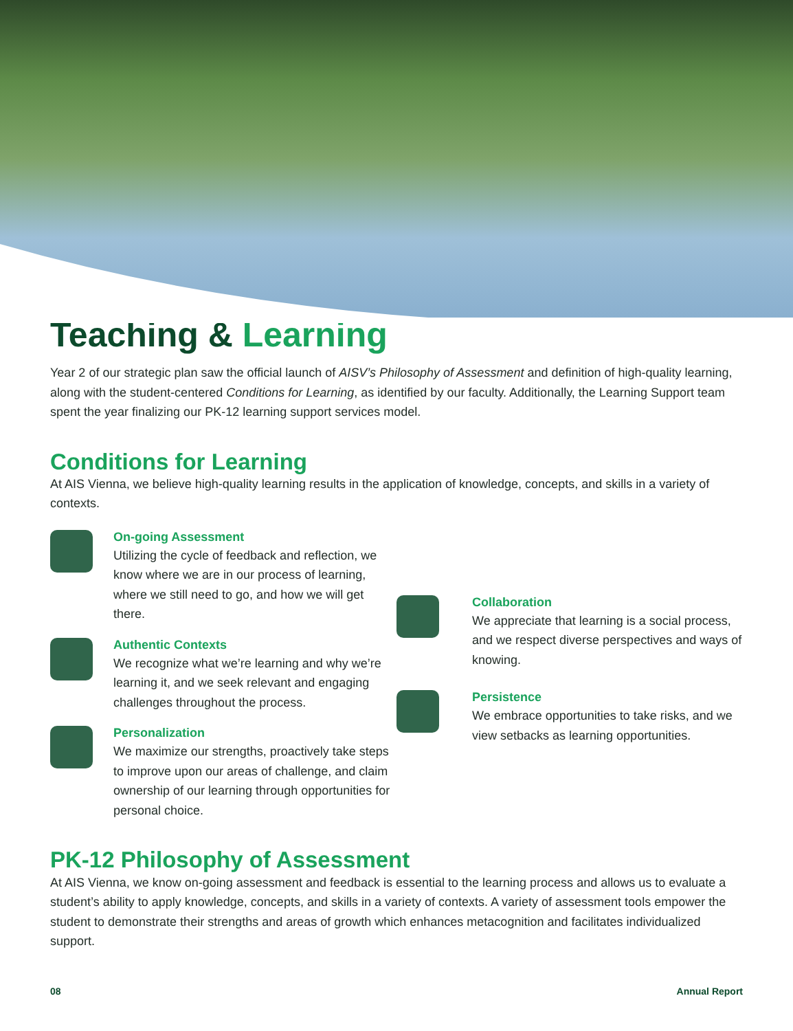Teaching & Learning
Year 2 of our strategic plan saw the official launch of AISV’s Philosophy of Assessment and definition of high-quality learning, along with the student-centered Conditions for Learning, as identified by our faculty. Additionally, the Learning Support team spent the year finalizing our PK-12 learning support services model.
Conditions for Learning
At AIS Vienna, we believe high-quality learning results in the application of knowledge, concepts, and skills in a variety of contexts.
On-going Assessment
Utilizing the cycle of feedback and reflection, we know where we are in our process of learning, where we still need to go, and how we will get there.
Authentic Contexts
We recognize what we’re learning and why we’re learning it, and we seek relevant and engaging challenges throughout the process.
Personalization
We maximize our strengths, proactively take steps to improve upon our areas of challenge, and claim ownership of our learning through opportunities for personal choice.
Collaboration
We appreciate that learning is a social process, and we respect diverse perspectives and ways of knowing.
Persistence
We embrace opportunities to take risks, and we view setbacks as learning opportunities.
PK-12 Philosophy of Assessment
At AIS Vienna, we know on-going assessment and feedback is essential to the learning process and allows us to evaluate a student’s ability to apply knowledge, concepts, and skills in a variety of contexts. A variety of assessment tools empower the student to demonstrate their strengths and areas of growth which enhances metacognition and facilitates individualized support.
08 Annual Report